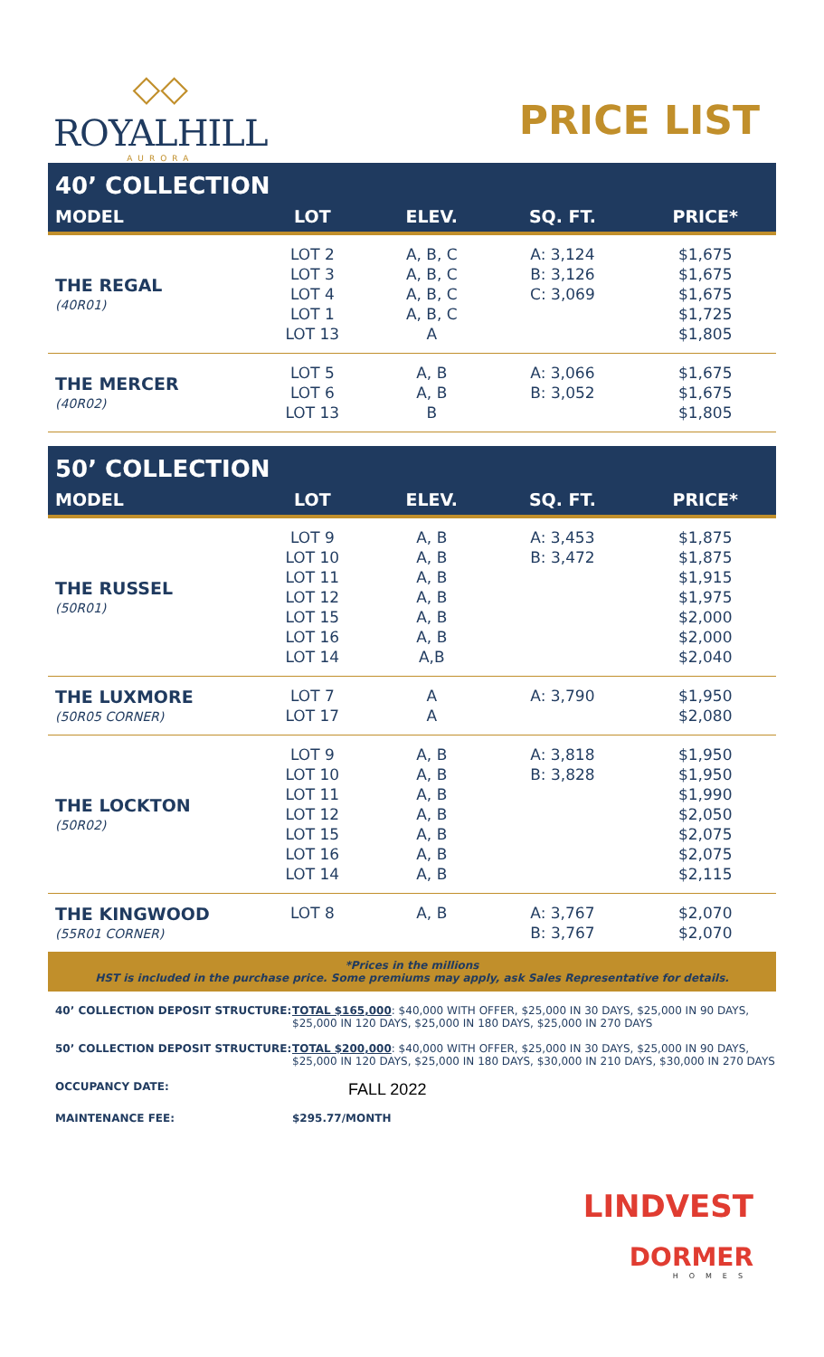◇◇
ROYALHILL
AURORA
PRICE LIST
| 40’ COLLECTION | | | | |
| --- | --- | --- | --- | --- |
| MODEL | LOT | ELEV. | SQ. FT. | PRICE* |
| THE REGAL (40R01) | LOT 2 LOT 3 LOT 4 LOT 1 LOT 13 | A, B, C A, B, C A, B, C A, B, C A | A: 3,124 B: 3,126 C: 3,069 | $1,675 $1,675 $1,675 $1,725 $1,805 |
| THE MERCER (40R02) | LOT 5 LOT 6 LOT 13 | A, B A, B B | A: 3,066 B: 3,052 | $1,675 $1,675 $1,805 |
| 50’ COLLECTION | | | | |
| --- | --- | --- | --- | --- |
| MODEL | LOT | ELEV. | SQ. FT. | PRICE* |
| THE RUSSEL (50R01) | LOT 9 LOT 10 LOT 11 LOT 12 LOT 15 LOT 16 LOT 14 | A, B A, B A, B A, B A, B A, B A,B | A: 3,453 B: 3,472 | $1,875 $1,875 $1,915 $1,975 $2,000 $2,000 $2,040 |
| THE LUXMORE (50R05 CORNER) | LOT 7 LOT 17 | A A | A: 3,790 | $1,950 $2,080 |
| THE LOCKTON (50R02) | LOT 9 LOT 10 LOT 11 LOT 12 LOT 15 LOT 16 LOT 14 | A, B A, B A, B A, B A, B A, B A, B | A: 3,818 B: 3,828 | $1,950 $1,950 $1,990 $2,050 $2,075 $2,075 $2,115 |
| THE KINGWOOD (55R01 CORNER) | LOT 8 | A, B | A: 3,767 B: 3,767 | $2,070 $2,070 |
*Prices in the millions
HST is included in the purchase price. Some premiums may apply, ask Sales Representative for details.
40’ COLLECTION DEPOSIT STRUCTURE:
TOTAL $165,000: $40,000 WITH OFFER, $25,000 IN 30 DAYS, $25,000 IN 90 DAYS, $25,000 IN 120 DAYS, $25,000 IN 180 DAYS, $25,000 IN 270 DAYS
50’ COLLECTION DEPOSIT STRUCTURE:
TOTAL $200,000: $40,000 WITH OFFER, $25,000 IN 30 DAYS, $25,000 IN 90 DAYS, $25,000 IN 120 DAYS, $25,000 IN 180 DAYS, $30,000 IN 210 DAYS, $30,000 IN 270 DAYS
OCCUPANCY DATE:
FALL 2022
MAINTENANCE FEE: $295.77/MONTH
LINDVEST
DORMER
HOMES